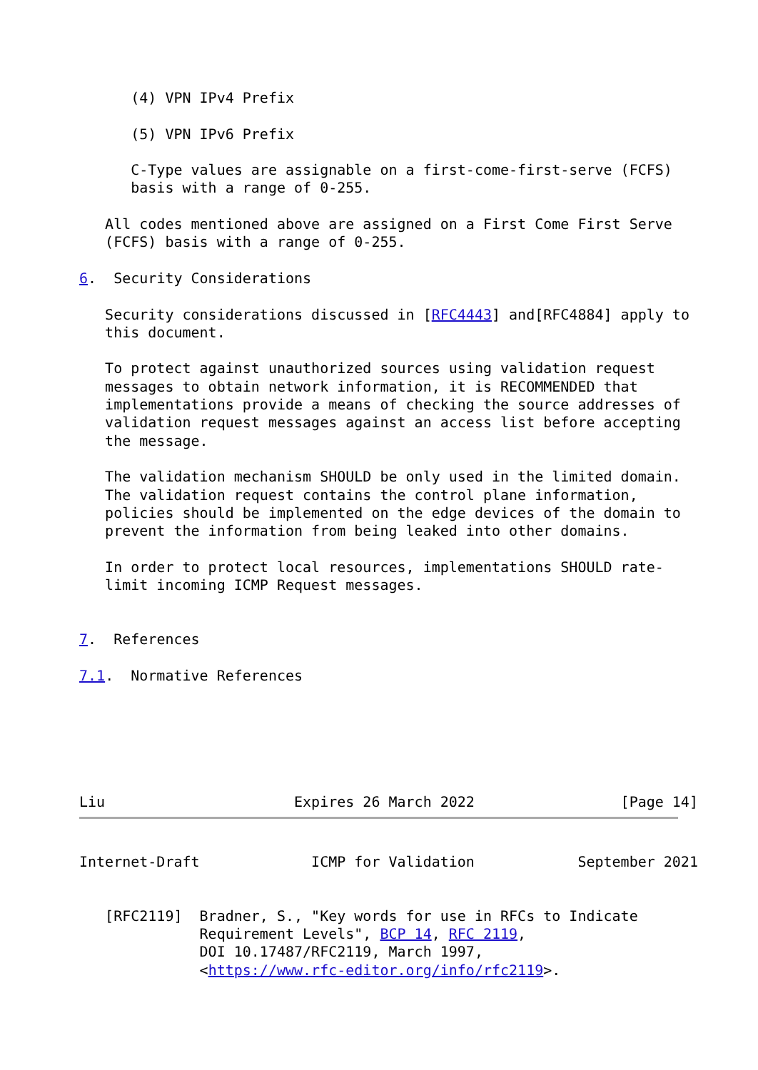(4) VPN IPv4 Prefix

      (5) VPN IPv6 Prefix

      C-Type values are assignable on a first-come-first-serve (FCFS)
      basis with a range of 0-255.

   All codes mentioned above are assigned on a First Come First Serve
   (FCFS) basis with a range of 0-255.

6.  Security Considerations

   Security considerations discussed in [RFC4443] and[RFC4884] apply to
   this document.

   To protect against unauthorized sources using validation request
   messages to obtain network information, it is RECOMMENDED that
   implementations provide a means of checking the source addresses of
   validation request messages against an access list before accepting
   the message.

   The validation mechanism SHOULD be only used in the limited domain.
   The validation request contains the control plane information,
   policies should be implemented on the edge devices of the domain to
   prevent the information from being leaked into other domains.

   In order to protect local resources, implementations SHOULD rate-
   limit incoming ICMP Request messages.


7.  References

7.1.  Normative References






Liu                      Expires 26 March 2022                 [Page 14]
Internet-Draft             ICMP for Validation            September 2021


   [RFC2119]  Bradner, S., "Key words for use in RFCs to Indicate
              Requirement Levels", BCP 14, RFC 2119,
              DOI 10.17487/RFC2119, March 1997,
              <https://www.rfc-editor.org/info/rfc2119>.